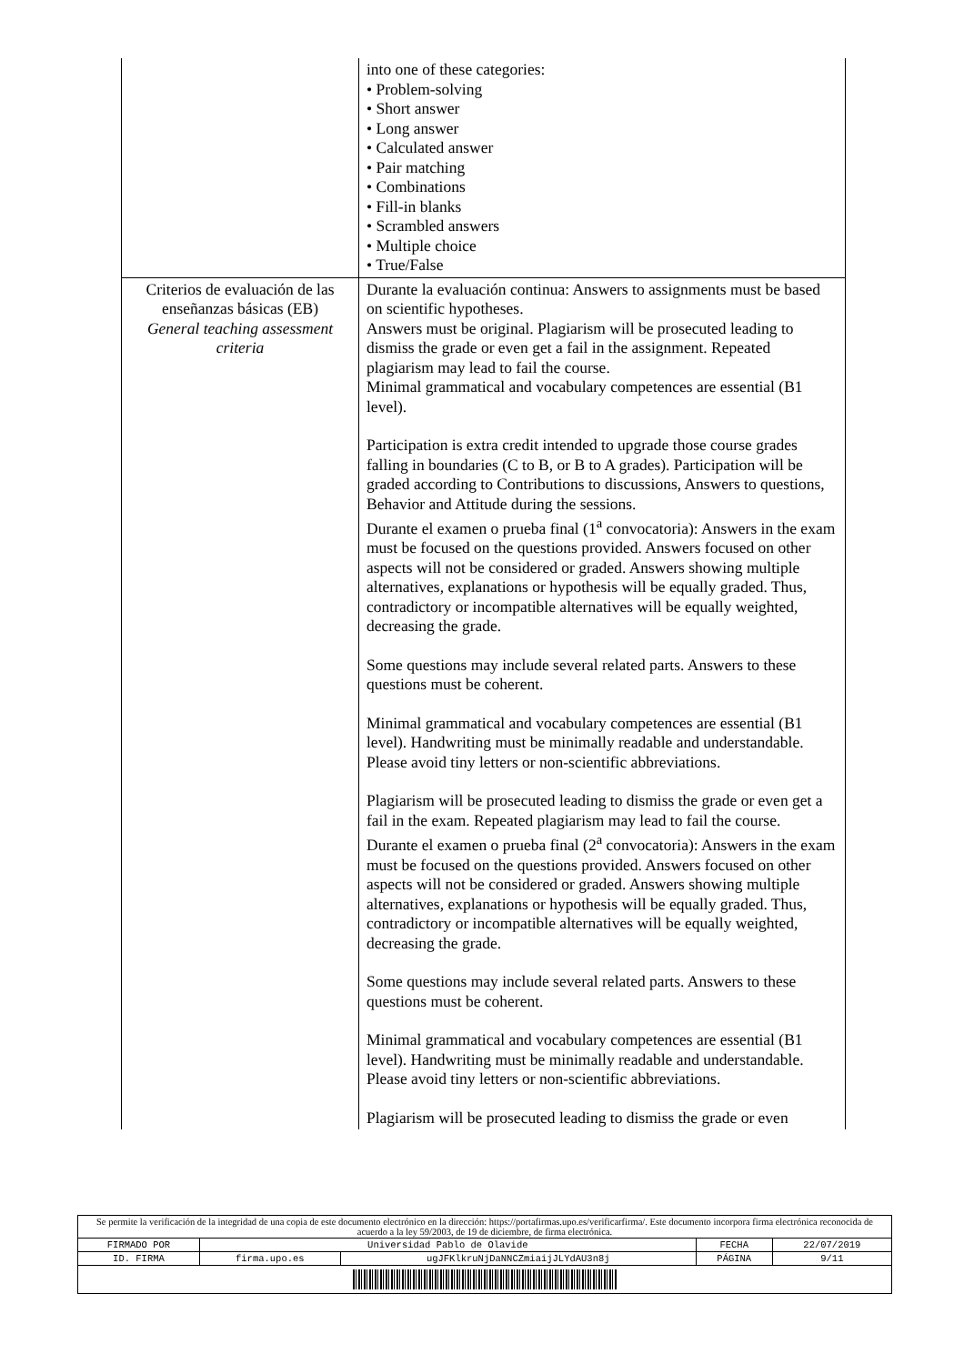| | into one of these categories: • Problem-solving • Short answer • Long answer • Calculated answer • Pair matching • Combinations • Fill-in blanks • Scrambled answers • Multiple choice • True/False |
| Criterios de evaluación de las enseñanzas básicas (EB) General teaching assessment criteria | Durante la evaluación continua: Answers to assignments must be based on scientific hypotheses. Answers must be original. Plagiarism will be prosecuted leading to dismiss the grade or even get a fail in the assignment. Repeated plagiarism may lead to fail the course. Minimal grammatical and vocabulary competences are essential (B1 level). Participation is extra credit intended to upgrade those course grades falling in boundaries (C to B, or B to A grades). Participation will be graded according to Contributions to discussions, Answers to questions, Behavior and Attitude during the sessions. Durante el examen o prueba final (1<sup>a</sup> convocatoria): Answers in the exam must be focused on the questions provided. Answers focused on other aspects will not be considered or graded. Answers showing multiple alternatives, explanations or hypothesis will be equally graded. Thus, contradictory or incompatible alternatives will be equally weighted, decreasing the grade. Some questions may include several related parts. Answers to these questions must be coherent. Minimal grammatical and vocabulary competences are essential (B1 level). Handwriting must be minimally readable and understandable. Please avoid tiny letters or non-scientific abbreviations. Plagiarism will be prosecuted leading to dismiss the grade or even get a fail in the exam. Repeated plagiarism may lead to fail the course. Durante el examen o prueba final (2<sup>a</sup> convocatoria): Answers in the exam must be focused on the questions provided. Answers focused on other aspects will not be considered or graded. Answers showing multiple alternatives, explanations or hypothesis will be equally graded. Thus, contradictory or incompatible alternatives will be equally weighted, decreasing the grade. Some questions may include several related parts. Answers to these questions must be coherent. Minimal grammatical and vocabulary competences are essential (B1 level). Handwriting must be minimally readable and understandable. Please avoid tiny letters or non-scientific abbreviations. Plagiarism will be prosecuted leading to dismiss the grade or even |
| Se permite la verificación de la integridad de una copia de este documento electrónico en la dirección: https://portafirmas.upo.es/verificarfirma/. Este documento incorpora firma electrónica reconocida de acuerdo a la ley 59/2003, de 19 de diciembre, de firma electrónica. | | | | |
| FIRMADO POR | Universidad Pablo de Olavide | | FECHA | 22/07/2019 |
| ID. FIRMA | firma.upo.es | ugJFKlkruNjDaNNCZmiaijJLYdAU3n8j | PÁGINA | 9/11 |